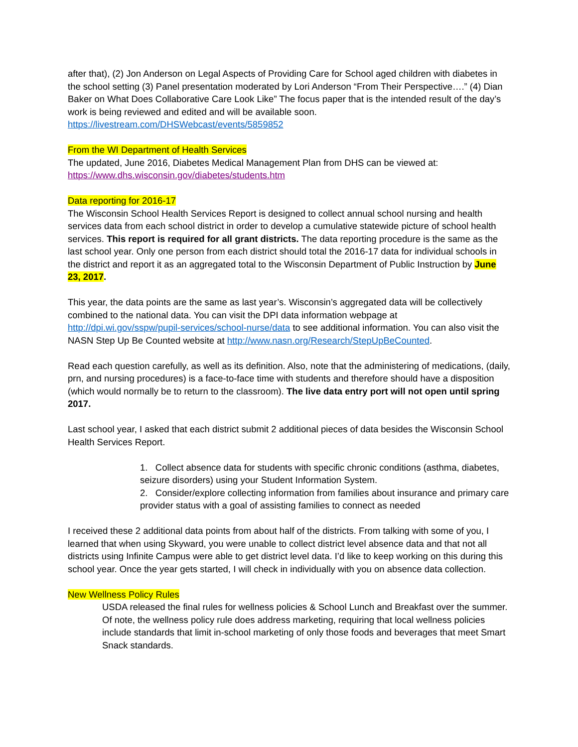after that), (2) Jon Anderson on Legal Aspects of Providing Care for School aged children with diabetes in the school setting (3) Panel presentation moderated by Lori Anderson “From Their Perspective….” (4) Dian Baker on What Does Collaborative Care Look Like” The focus paper that is the intended result of the day’s work is being reviewed and edited and will be available soon.
https://livestream.com/DHSWebcast/events/5859852
From the WI Department of Health Services
The updated, June 2016, Diabetes Medical Management Plan from DHS can be viewed at:
https://www.dhs.wisconsin.gov/diabetes/students.htm
Data reporting for 2016-17
The Wisconsin School Health Services Report is designed to collect annual school nursing and health services data from each school district in order to develop a cumulative statewide picture of school health services. This report is required for all grant districts. The data reporting procedure is the same as the last school year. Only one person from each district should total the 2016-17 data for individual schools in the district and report it as an aggregated total to the Wisconsin Department of Public Instruction by June 23, 2017.
This year, the data points are the same as last year’s. Wisconsin’s aggregated data will be collectively combined to the national data. You can visit the DPI data information webpage at http://dpi.wi.gov/sspw/pupil-services/school-nurse/data to see additional information. You can also visit the NASN Step Up Be Counted website at http://www.nasn.org/Research/StepUpBeCounted.
Read each question carefully, as well as its definition. Also, note that the administering of medications, (daily, prn, and nursing procedures) is a face-to-face time with students and therefore should have a disposition (which would normally be to return to the classroom). The live data entry port will not open until spring 2017.
Last school year, I asked that each district submit 2 additional pieces of data besides the Wisconsin School Health Services Report.
1. Collect absence data for students with specific chronic conditions (asthma, diabetes, seizure disorders) using your Student Information System.
2. Consider/explore collecting information from families about insurance and primary care provider status with a goal of assisting families to connect as needed
I received these 2 additional data points from about half of the districts. From talking with some of you, I learned that when using Skyward, you were unable to collect district level absence data and that not all districts using Infinite Campus were able to get district level data. I’d like to keep working on this during this school year. Once the year gets started, I will check in individually with you on absence data collection.
New Wellness Policy Rules
USDA released the final rules for wellness policies & School Lunch and Breakfast over the summer. Of note, the wellness policy rule does address marketing, requiring that local wellness policies include standards that limit in-school marketing of only those foods and beverages that meet Smart Snack standards.